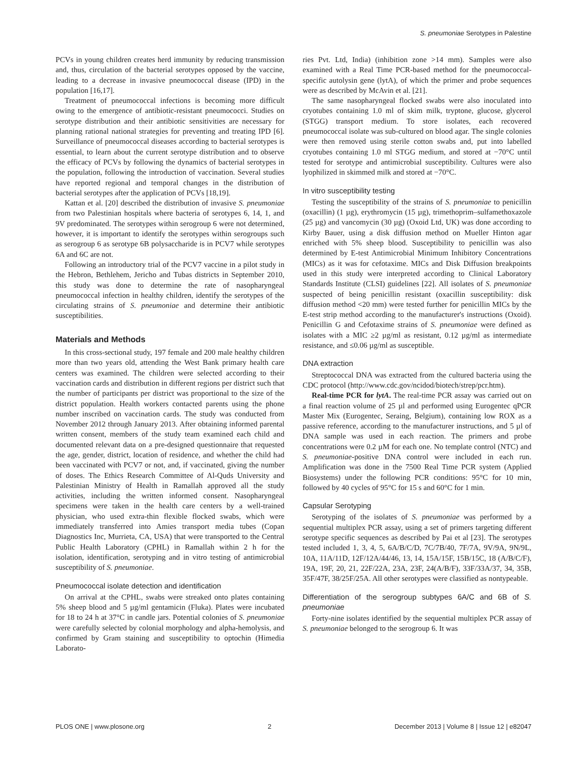S. pneumoniae Serotypes in Palestine
PCVs in young children creates herd immunity by reducing transmission and, thus, circulation of the bacterial serotypes opposed by the vaccine, leading to a decrease in invasive pneumococcal disease (IPD) in the population [16,17].
Treatment of pneumococcal infections is becoming more difficult owing to the emergence of antibiotic-resistant pneumococci. Studies on serotype distribution and their antibiotic sensitivities are necessary for planning rational national strategies for preventing and treating IPD [6]. Surveillance of pneumococcal diseases according to bacterial serotypes is essential, to learn about the current serotype distribution and to observe the efficacy of PCVs by following the dynamics of bacterial serotypes in the population, following the introduction of vaccination. Several studies have reported regional and temporal changes in the distribution of bacterial serotypes after the application of PCVs [18,19].
Kattan et al. [20] described the distribution of invasive S. pneumoniae from two Palestinian hospitals where bacteria of serotypes 6, 14, 1, and 9V predominated. The serotypes within serogroup 6 were not determined, however, it is important to identify the serotypes within serogroups such as serogroup 6 as serotype 6B polysaccharide is in PCV7 while serotypes 6A and 6C are not.
Following an introductory trial of the PCV7 vaccine in a pilot study in the Hebron, Bethlehem, Jericho and Tubas districts in September 2010, this study was done to determine the rate of nasopharyngeal pneumococcal infection in healthy children, identify the serotypes of the circulating strains of S. pneumoniae and determine their antibiotic susceptibilities.
Materials and Methods
In this cross-sectional study, 197 female and 200 male healthy children more than two years old, attending the West Bank primary health care centers was examined. The children were selected according to their vaccination cards and distribution in different regions per district such that the number of participants per district was proportional to the size of the district population. Health workers contacted parents using the phone number inscribed on vaccination cards. The study was conducted from November 2012 through January 2013. After obtaining informed parental written consent, members of the study team examined each child and documented relevant data on a pre-designed questionnaire that requested the age, gender, district, location of residence, and whether the child had been vaccinated with PCV7 or not, and, if vaccinated, giving the number of doses. The Ethics Research Committee of Al-Quds University and Palestinian Ministry of Health in Ramallah approved all the study activities, including the written informed consent. Nasopharyngeal specimens were taken in the health care centers by a well-trained physician, who used extra-thin flexible flocked swabs, which were immediately transferred into Amies transport media tubes (Copan Diagnostics Inc, Murrieta, CA, USA) that were transported to the Central Public Health Laboratory (CPHL) in Ramallah within 2 h for the isolation, identification, serotyping and in vitro testing of antimicrobial susceptibility of S. pneumoniae.
Pneumococcal isolate detection and identification
On arrival at the CPHL, swabs were streaked onto plates containing 5% sheep blood and 5 µg/ml gentamicin (Fluka). Plates were incubated for 18 to 24 h at 37°C in candle jars. Potential colonies of S. pneumoniae were carefully selected by colonial morphology and alpha-hemolysis, and confirmed by Gram staining and susceptibility to optochin (Himedia Laborato-
ries Pvt. Ltd, India) (inhibition zone >14 mm). Samples were also examined with a Real Time PCR-based method for the pneumococcal-specific autolysin gene (lytA), of which the primer and probe sequences were as described by McAvin et al. [21].
The same nasopharyngeal flocked swabs were also inoculated into cryotubes containing 1.0 ml of skim milk, tryptone, glucose, glycerol (STGG) transport medium. To store isolates, each recovered pneumococcal isolate was sub-cultured on blood agar. The single colonies were then removed using sterile cotton swabs and, put into labelled cryotubes containing 1.0 ml STGG medium, and stored at −70°C until tested for serotype and antimicrobial susceptibility. Cultures were also lyophilized in skimmed milk and stored at −70°C.
In vitro susceptibility testing
Testing the susceptibility of the strains of S. pneumoniae to penicillin (oxacillin) (1 µg), erythromycin (15 µg), trimethoprim–sulfamethoxazole (25 µg) and vancomycin (30 µg) (Oxoid Ltd, UK) was done according to Kirby Bauer, using a disk diffusion method on Mueller Hinton agar enriched with 5% sheep blood. Susceptibility to penicillin was also determined by E-test Antimicrobial Minimum Inhibitory Concentrations (MICs) as it was for cefotaxime. MICs and Disk Diffusion breakpoints used in this study were interpreted according to Clinical Laboratory Standards Institute (CLSI) guidelines [22]. All isolates of S. pneumoniae suspected of being penicillin resistant (oxacillin susceptibility: disk diffusion method <20 mm) were tested further for penicillin MICs by the E-test strip method according to the manufacturer's instructions (Oxoid). Penicillin G and Cefotaxime strains of S. pneumoniae were defined as isolates with a MIC ≥2 µg/ml as resistant, 0.12 µg/ml as intermediate resistance, and ≤0.06 µg/ml as susceptible.
DNA extraction
Streptococcal DNA was extracted from the cultured bacteria using the CDC protocol (http://www.cdc.gov/ncidod/biotech/strep/pcr.htm).
Real-time PCR for lytA. The real-time PCR assay was carried out on a final reaction volume of 25 µl and performed using Eurogentec qPCR Master Mix (Eurogentec, Seraing, Belgium), containing low ROX as a passive reference, according to the manufacturer instructions, and 5 µl of DNA sample was used in each reaction. The primers and probe concentrations were 0.2 µM for each one. No template control (NTC) and S. pneumoniae-positive DNA control were included in each run. Amplification was done in the 7500 Real Time PCR system (Applied Biosystems) under the following PCR conditions: 95°C for 10 min, followed by 40 cycles of 95°C for 15 s and 60°C for 1 min.
Capsular Serotyping
Serotyping of the isolates of S. pneumoniae was performed by a sequential multiplex PCR assay, using a set of primers targeting different serotype specific sequences as described by Pai et al [23]. The serotypes tested included 1, 3, 4, 5, 6A/B/C/D, 7C/7B/40, 7F/7A, 9V/9A, 9N/9L, 10A, 11A/11D, 12F/12A/44/46, 13, 14, 15A/15F, 15B/15C, 18 (A/B/C/F), 19A, 19F, 20, 21, 22F/22A, 23A, 23F, 24(A/B/F), 33F/33A/37, 34, 35B, 35F/47F, 38/25F/25A. All other serotypes were classified as nontypeable.
Differentiation of the serogroup subtypes 6A/C and 6B of S. pneumoniae
Forty-nine isolates identified by the sequential multiplex PCR assay of S. pneumoniae belonged to the serogroup 6. It was
PLOS ONE | www.plosone.org 2 December 2013 | Volume 8 | Issue 12 | e82047